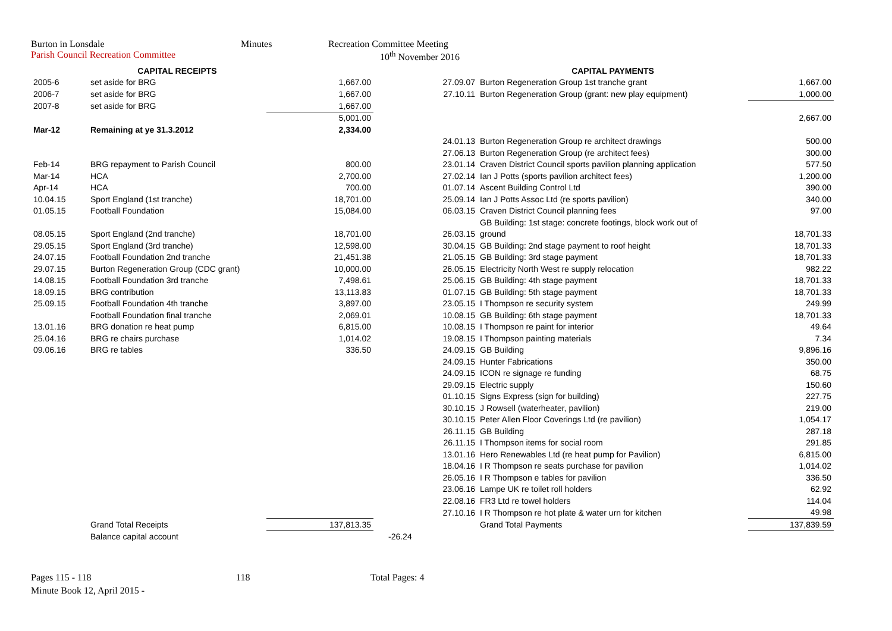Burton in Lonsdale Minutes Recreation Committee Meeting
Parish Council Recreation Committee 10<sup>th</sup> November 2016
| | CAPITAL RECEIPTS | | | CAPITAL PAYMENTS | |
| 2005-6 | set aside for BRG | 1,667.00 | 27.09.07 | Burton Regeneration Group 1st tranche grant | 1,667.00 |
| 2006-7 | set aside for BRG | 1,667.00 | 27.10.11 | Burton Regeneration Group (grant: new play equipment) | 1,000.00 |
| 2007-8 | set aside for BRG | 1,667.00 | | | |
| | | 5,001.00 | | | 2,667.00 |
| Mar-12 | Remaining at ye 31.3.2012 | 2,334.00 | | | |
| | | | 24.01.13 | Burton Regeneration Group re architect drawings | 500.00 |
| | | | 27.06.13 | Burton Regeneration Group (re architect fees) | 300.00 |
| Feb-14 | BRG repayment to Parish Council | 800.00 | 23.01.14 | Craven District Council sports pavilion planning application | 577.50 |
| Mar-14 | HCA | 2,700.00 | 27.02.14 | Ian J Potts (sports pavilion architect fees) | 1,200.00 |
| Apr-14 | HCA | 700.00 | 01.07.14 | Ascent Building Control Ltd | 390.00 |
| 10.04.15 | Sport England (1st tranche) | 18,701.00 | 25.09.14 | Ian J Potts Assoc Ltd (re sports pavilion) | 340.00 |
| 01.05.15 | Football Foundation | 15,084.00 | 06.03.15 | Craven District Council planning fees | 97.00 |
| | | | | GB Building: 1st stage: concrete footings, block work out of | |
| 08.05.15 | Sport England (2nd tranche) | 18,701.00 | 26.03.15 | ground | 18,701.33 |
| 29.05.15 | Sport England (3rd tranche) | 12,598.00 | 30.04.15 | GB Building: 2nd stage payment to roof height | 18,701.33 |
| 24.07.15 | Football Foundation 2nd tranche | 21,451.38 | 21.05.15 | GB Building: 3rd stage payment | 18,701.33 |
| 29.07.15 | Burton Regeneration Group (CDC grant) | 10,000.00 | 26.05.15 | Electricity North West re supply relocation | 982.22 |
| 14.08.15 | Football Foundation 3rd tranche | 7,498.61 | 25.06.15 | GB Building: 4th stage payment | 18,701.33 |
| 18.09.15 | BRG contribution | 13,113.83 | 01.07.15 | GB Building: 5th stage payment | 18,701.33 |
| 25.09.15 | Football Foundation 4th tranche | 3,897.00 | 23.05.15 | I Thompson re security system | 249.99 |
| | Football Foundation final tranche | 2,069.01 | 10.08.15 | GB Building: 6th stage payment | 18,701.33 |
| 13.01.16 | BRG donation re heat pump | 6,815.00 | 10.08.15 | I Thompson re paint for interior | 49.64 |
| 25.04.16 | BRG re chairs purchase | 1,014.02 | 19.08.15 | I Thompson painting materials | 7.34 |
| 09.06.16 | BRG re tables | 336.50 | 24.09.15 | GB Building | 9,896.16 |
| | | | 24.09.15 | Hunter Fabrications | 350.00 |
| | | | 24.09.15 | ICON re signage re funding | 68.75 |
| | | | 29.09.15 | Electric supply | 150.60 |
| | | | 01.10.15 | Signs Express (sign for building) | 227.75 |
| | | | 30.10.15 | J Rowsell (waterheater, pavilion) | 219.00 |
| | | | 30.10.15 | Peter Allen Floor Coverings Ltd (re pavilion) | 1,054.17 |
| | | | 26.11.15 | GB Building | 287.18 |
| | | | 26.11.15 | I Thompson items for social room | 291.85 |
| | | | 13.01.16 | Hero Renewables Ltd (re heat pump for Pavilion) | 6,815.00 |
| | | | 18.04.16 | I R Thompson re seats purchase for pavilion | 1,014.02 |
| | | | 26.05.16 | I R Thompson e tables for pavilion | 336.50 |
| | | | 23.06.16 | Lampe UK re toilet roll holders | 62.92 |
| | | | 22.08.16 | FR3 Ltd re towel holders | 114.04 |
| | | | 27.10.16 | I R Thompson re hot plate & water urn for kitchen | 49.98 |
| | Grand Total Receipts | 137,813.35 | | Grand Total Payments | 137,839.59 |
| | Balance capital account | | -26.24 | | |
Pages 115 - 118 118 Total Pages: 4
Minute Book 12, April 2015 -